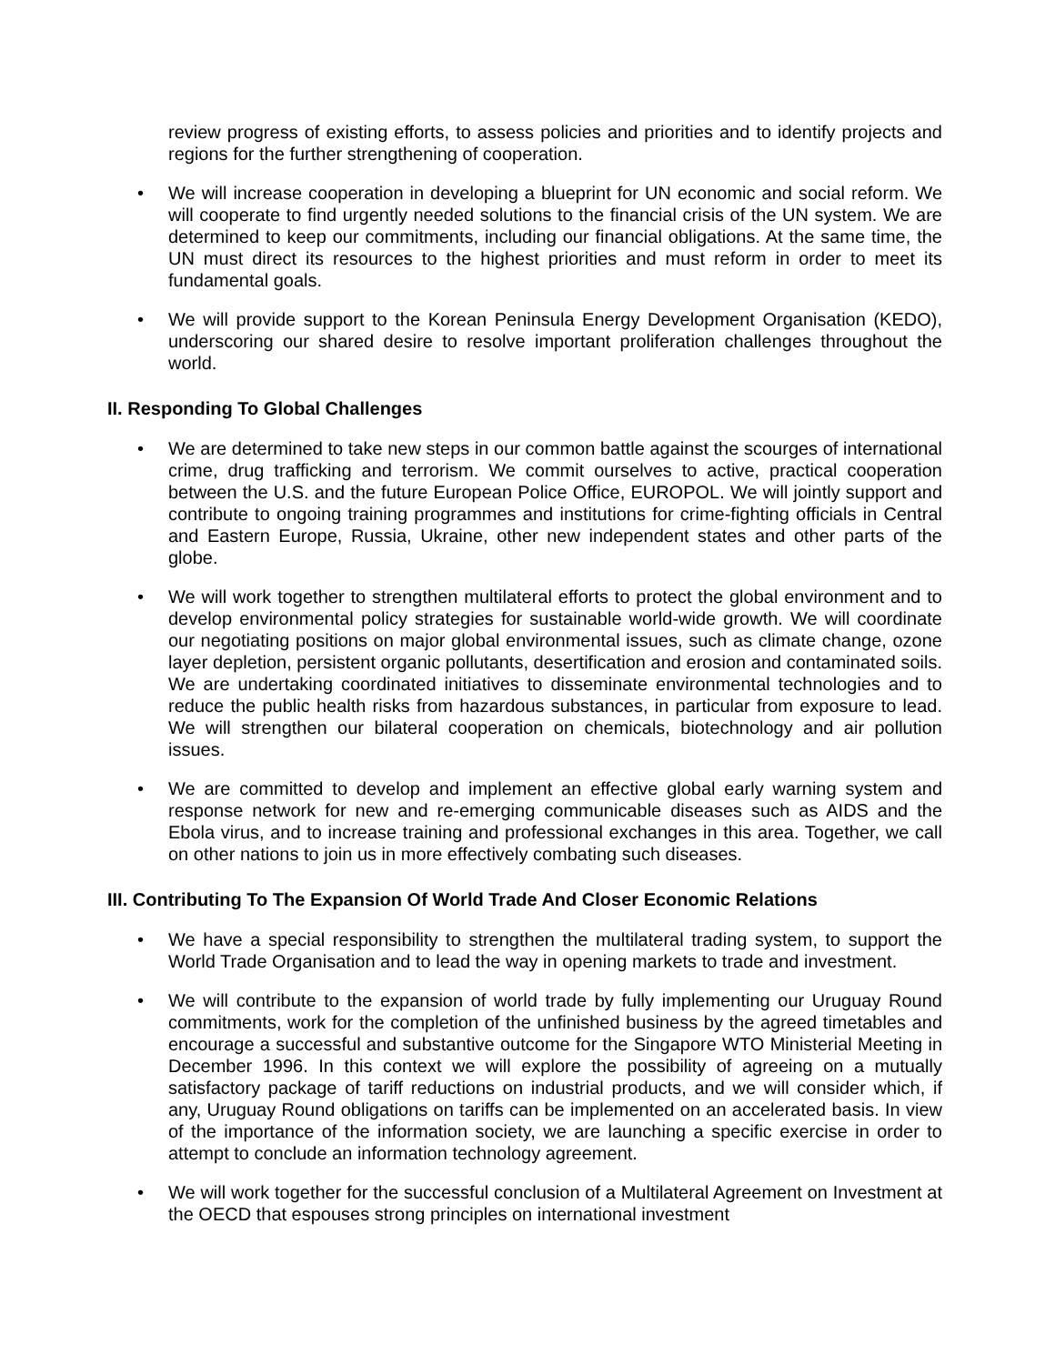review progress of existing efforts, to assess policies and priorities and to identify projects and regions for the further strengthening of cooperation.
• We will increase cooperation in developing a blueprint for UN economic and social reform. We will cooperate to find urgently needed solutions to the financial crisis of the UN system. We are determined to keep our commitments, including our financial obligations. At the same time, the UN must direct its resources to the highest priorities and must reform in order to meet its fundamental goals.
• We will provide support to the Korean Peninsula Energy Development Organisation (KEDO), underscoring our shared desire to resolve important proliferation challenges throughout the world.
II. Responding To Global Challenges
• We are determined to take new steps in our common battle against the scourges of international crime, drug trafficking and terrorism. We commit ourselves to active, practical cooperation between the U.S. and the future European Police Office, EUROPOL. We will jointly support and contribute to ongoing training programmes and institutions for crime-fighting officials in Central and Eastern Europe, Russia, Ukraine, other new independent states and other parts of the globe.
• We will work together to strengthen multilateral efforts to protect the global environment and to develop environmental policy strategies for sustainable world-wide growth. We will coordinate our negotiating positions on major global environmental issues, such as climate change, ozone layer depletion, persistent organic pollutants, desertification and erosion and contaminated soils. We are undertaking coordinated initiatives to disseminate environmental technologies and to reduce the public health risks from hazardous substances, in particular from exposure to lead. We will strengthen our bilateral cooperation on chemicals, biotechnology and air pollution issues.
• We are committed to develop and implement an effective global early warning system and response network for new and re-emerging communicable diseases such as AIDS and the Ebola virus, and to increase training and professional exchanges in this area. Together, we call on other nations to join us in more effectively combating such diseases.
III. Contributing To The Expansion Of World Trade And Closer Economic Relations
• We have a special responsibility to strengthen the multilateral trading system, to support the World Trade Organisation and to lead the way in opening markets to trade and investment.
• We will contribute to the expansion of world trade by fully implementing our Uruguay Round commitments, work for the completion of the unfinished business by the agreed timetables and encourage a successful and substantive outcome for the Singapore WTO Ministerial Meeting in December 1996. In this context we will explore the possibility of agreeing on a mutually satisfactory package of tariff reductions on industrial products, and we will consider which, if any, Uruguay Round obligations on tariffs can be implemented on an accelerated basis. In view of the importance of the information society, we are launching a specific exercise in order to attempt to conclude an information technology agreement.
• We will work together for the successful conclusion of a Multilateral Agreement on Investment at the OECD that espouses strong principles on international investment